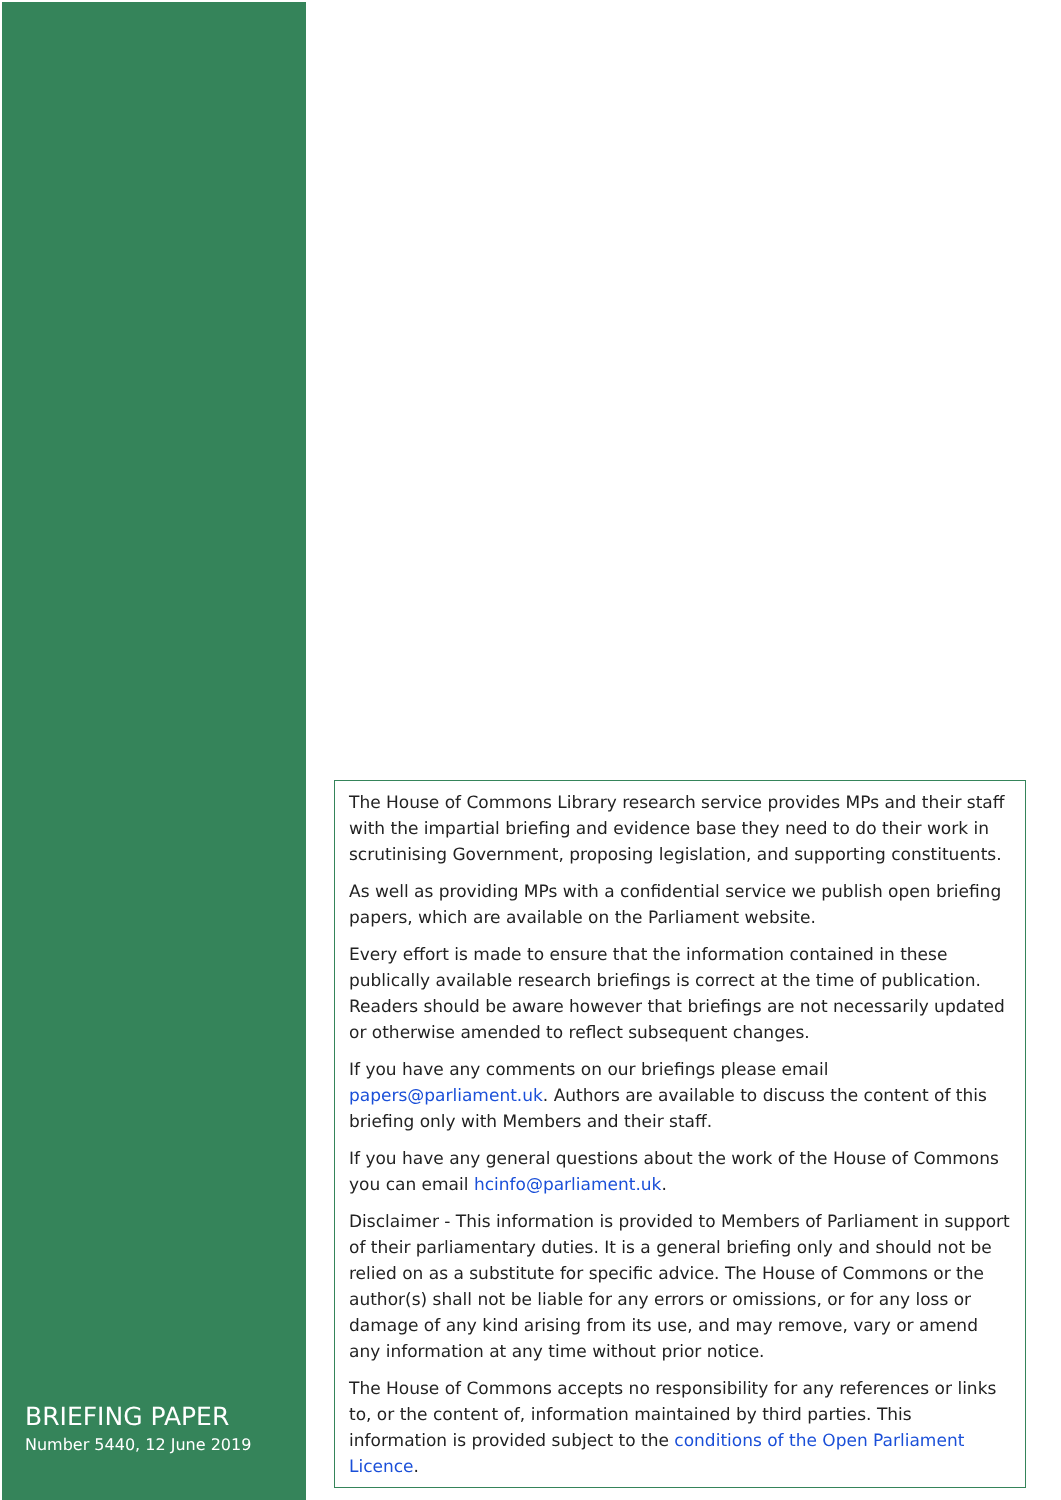BRIEFING PAPER
Number 5440, 12 June 2019
The House of Commons Library research service provides MPs and their staff with the impartial briefing and evidence base they need to do their work in scrutinising Government, proposing legislation, and supporting constituents.
As well as providing MPs with a confidential service we publish open briefing papers, which are available on the Parliament website.
Every effort is made to ensure that the information contained in these publically available research briefings is correct at the time of publication. Readers should be aware however that briefings are not necessarily updated or otherwise amended to reflect subsequent changes.
If you have any comments on our briefings please email papers@parliament.uk. Authors are available to discuss the content of this briefing only with Members and their staff.
If you have any general questions about the work of the House of Commons you can email hcinfo@parliament.uk.
Disclaimer - This information is provided to Members of Parliament in support of their parliamentary duties. It is a general briefing only and should not be relied on as a substitute for specific advice. The House of Commons or the author(s) shall not be liable for any errors or omissions, or for any loss or damage of any kind arising from its use, and may remove, vary or amend any information at any time without prior notice.
The House of Commons accepts no responsibility for any references or links to, or the content of, information maintained by third parties. This information is provided subject to the conditions of the Open Parliament Licence.